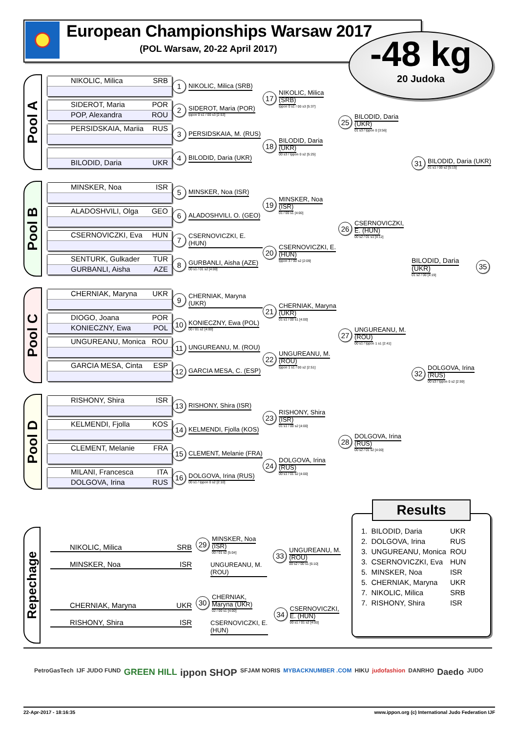European Championships Warsaw 2017
(POL Warsaw, 20-22 April 2017)
-48 kg
20 Judoka
Pool A
NIKOLIC, Milica SRB
SIDEROT, Maria POR
POP, Alexandra ROU
PERSIDSKAIA, Mariia RUS
BILODID, Daria UKR
1 NIKOLIC, Milica (SRB)
2 SIDEROT, Maria (POR)
Ippon 0 s1 / 00 s3 [2:53]
3 PERSIDSKAIA, M. (RUS)
4 BILODID, Daria (UKR)
17 NIKOLIC, Milica (SRB)
Ippon 0 s1 / 00 s3 [5:37]
18 BILODID, Daria (UKR)
00 s3 / Ippon 0 s2 [5:25]
25 BILODID, Daria (UKR)
01 s3 / Ippon 0 [3:56]
31 BILODID, Daria (UKR)
01 s1 / 00 s2 [5:15]
Pool B
MINSKER, Noa ISR
ALADOSHVILI, Olga GEO
CSERNOVICZKI, Eva HUN
SENTURK, Gulkader TUR
GURBANLI, Aisha AZE
5 MINSKER, Noa (ISR)
6 ALADOSHVILI, O. (GEO)
7 CSERNOVICZKI, E. (HUN)
8 GURBANLI, Aisha (AZE)
00 s1 / 01 s2 [4:00]
19 MINSKER, Noa (ISR)
01 / 00 s1 [4:00]
20 CSERNOVICZKI, E. (HUN)
Ippon 3 / 00 s2 [2:09]
26 CSERNOVICZKI, E. (HUN)
00 s2 / 01 s1 [4:12]
BILODID, Daria (UKR)
01 s2 / 00 [4:19] 35
Pool C
CHERNIAK, Maryna UKR
DIOGO, Joana POR
KONIECZNY, Ewa POL
UNGUREANU, Monica ROU
GARCIA MESA, Cinta ESP
9 CHERNIAK, Maryna (UKR)
10 KONIECZNY, Ewa (POL)
00 / 01 s2 [4:00]
11 UNGUREANU, M. (ROU)
12 GARCIA MESA, C. (ESP)
21 CHERNIAK, Maryna (UKR)
01 s1 / 00 s1 [4:00]
22 UNGUREANU, M. (ROU)
Ippon 1 s1 / 00 s2 [2:51]
27 UNGUREANU, M. (ROU)
00 s1 / Ippon 1 s1 [2:41]
32 DOLGOVA, Irina (RUS)
00 s3 / Ippon 0 s2 [2:59]
Pool D
RISHONY, Shira ISR
KELMENDI, Fjolla KOS
CLEMENT, Melanie FRA
MILANI, Francesca ITA
DOLGOVA, Irina RUS
13 RISHONY, Shira (ISR)
14 KELMENDI, Fjolla (KOS)
15 CLEMENT, Melanie (FRA)
16 DOLGOVA, Irina (RUS)
00 s1 / Ippon 0 s2 [2:10]
23 RISHONY, Shira (ISR)
01 s1 / 00 s2 [4:00]
24 DOLGOVA, Irina (RUS)
00 s1 / 01 s2 [4:00]
28 DOLGOVA, Irina (RUS)
00 s2 / 01 s2 [4:00]
Repechage
NIKOLIC, Milica SRB
MINSKER, Noa ISR
29 MINSKER, Noa (ISR)
00 / 01 s2 [5:04]
UNGUREANU, M. (ROU)
33 UNGUREANU, M. (ROU)
00 s2 / 00 s1 [6:10]
CHERNIAK, Maryna UKR
RISHONY, Shira ISR
30 CHERNIAK, Maryna (UKR)
02 / 00 s1 [4:00]
CSERNOVICZKI, E. (HUN)
34 CSERNOVICZKI, E. (HUN)
00 s1 / 01 s2 [4:00]
Results
| 1. | BILODID, Daria | UKR |
| 2. | DOLGOVA, Irina | RUS |
| 3. | UNGUREANU, Monica | ROU |
| 3. | CSERNOVICZKI, Eva | HUN |
| 5. | MINSKER, Noa | ISR |
| 5. | CHERNIAK, Maryna | UKR |
| 7. | NIKOLIC, Milica | SRB |
| 7. | RISHONY, Shira | ISR |
PetroGasTech IJF JUDO FUND GREEN HILL ippon SHOP SFJAM NORIS MYBACKNUMBER .COM HIKU judofashion DANRHO Daedo JUDO
22-Apr-2017 - 18:16:35 www.ippon.org (c) International Judo Federation IJF